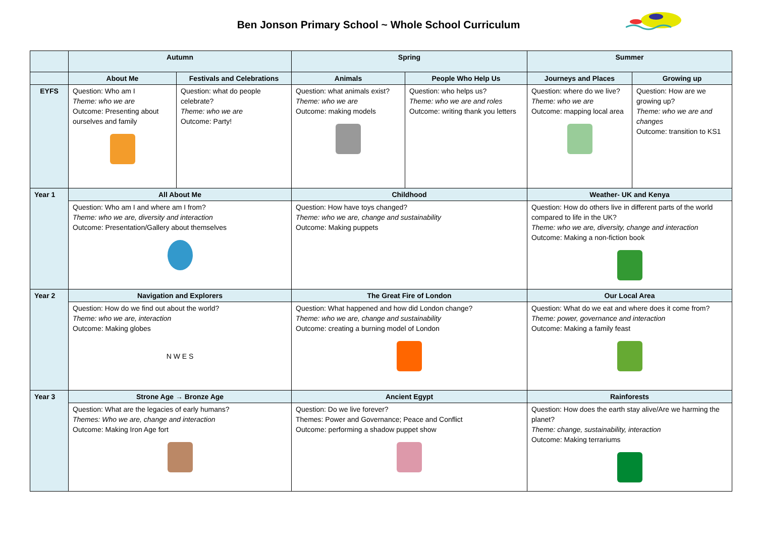Ben Jonson Primary School ~ Whole School Curriculum
| | Autumn | | Spring | | Summer | |
| --- | --- | --- | --- | --- | --- | --- |
| | About Me | Festivals and Celebrations | Animals | People Who Help Us | Journeys and Places | Growing up |
| EYFS | Question: Who am I Theme: who we are Outcome: Presenting about ourselves and family | Question: what do people celebrate? Theme: who we are Outcome: Party! | Question: what animals exist? Theme: who we are Outcome: making models | Question: who helps us? Theme: who we are and roles Outcome: writing thank you letters | Question: where do we live? Theme: who we are Outcome: mapping local area | Question: How are we growing up? Theme: who we are and changes Outcome: transition to KS1 |
| Year 1 | All About Me | | Childhood | | Weather- UK and Kenya | |
| | Question: Who am I and where am I from? Theme: who we are, diversity and interaction Outcome: Presentation/Gallery about themselves | | Question: How have toys changed? Theme: who we are, change and sustainability Outcome: Making puppets | | Question: How do others live in different parts of the world compared to life in the UK? Theme: who we are, diversity, change and interaction Outcome: Making a non-fiction book | |
| Year 2 | Navigation and Explorers | | The Great Fire of London | | Our Local Area | |
| | Question: How do we find out about the world? Theme: who we are, interaction Outcome: Making globes N W E S | | Question: What happened and how did London change? Theme: who we are, change and sustainability Outcome: creating a burning model of London | | Question: What do we eat and where does it come from? Theme: power, governance and interaction Outcome: Making a family feast | |
| Year 3 | Strone Age → Bronze Age | | Ancient Egypt | | Rainforests | |
| | Question: What are the legacies of early humans? Themes: Who we are, change and interaction Outcome: Making Iron Age fort | | Question: Do we live forever? Themes: Power and Governance; Peace and Conflict Outcome: performing a shadow puppet show | | Question: How does the earth stay alive/Are we harming the planet? Theme: change, sustainability, interaction Outcome: Making terrariums | |